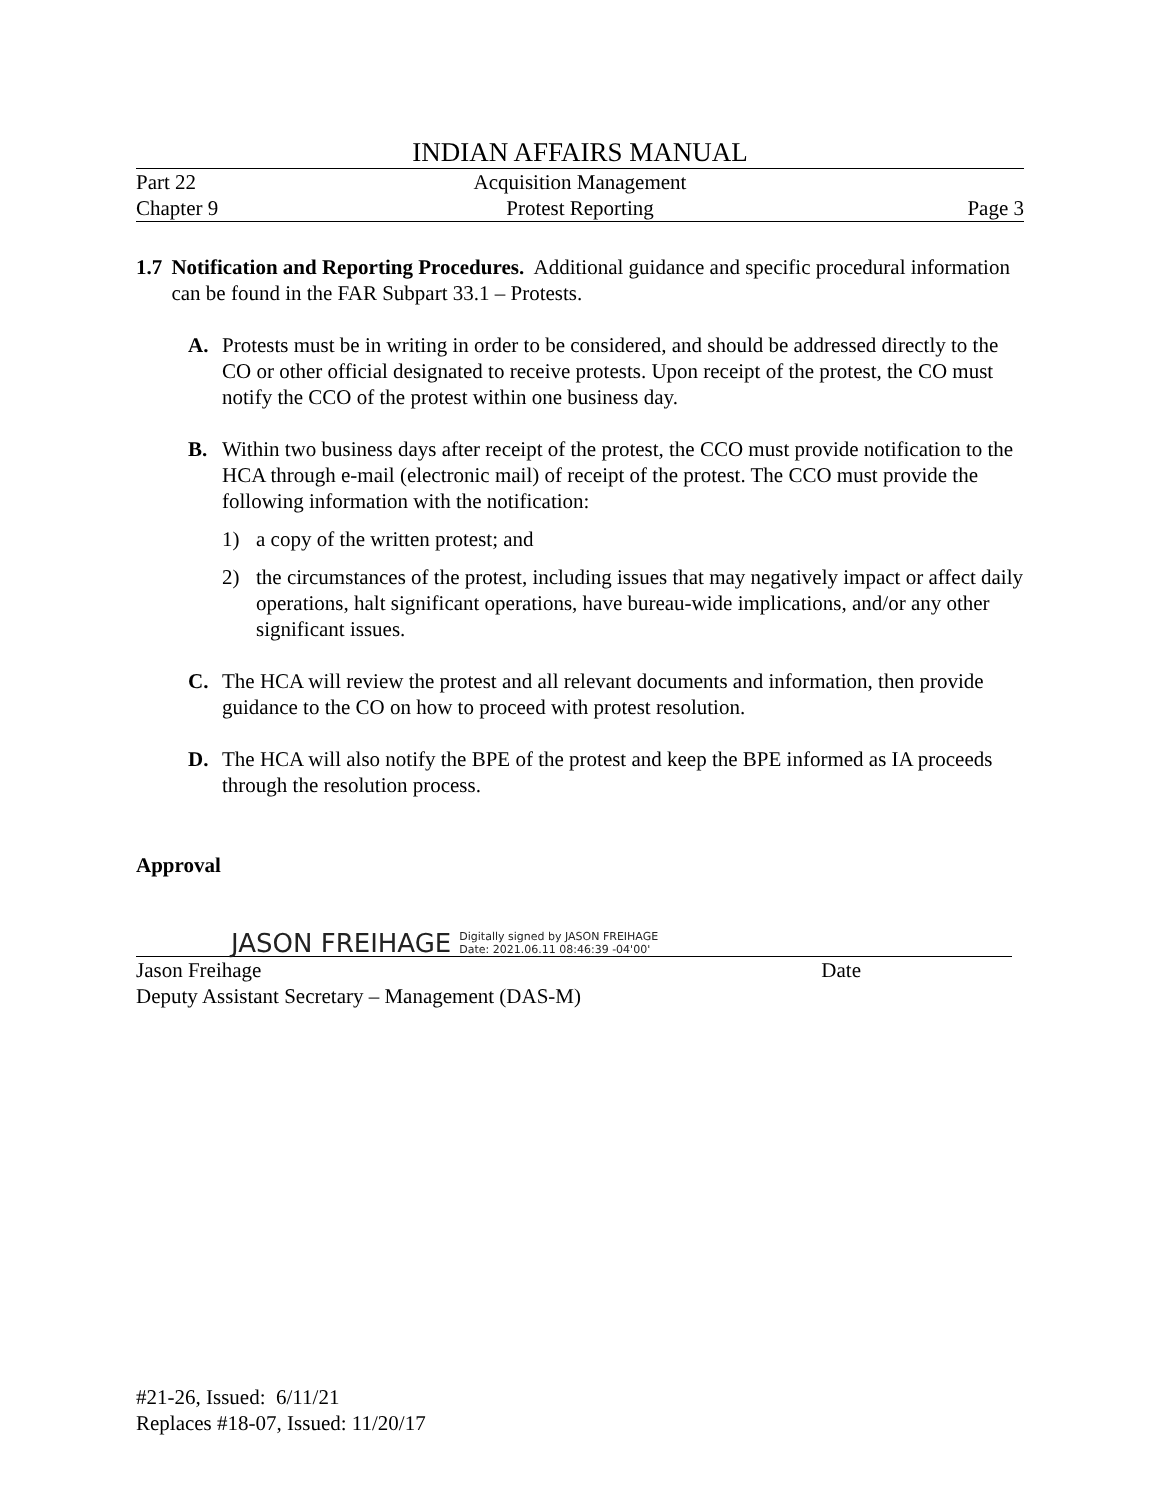INDIAN AFFAIRS MANUAL
Part 22 Acquisition Management
Chapter 9 Protest Reporting Page 3
1.7 Notification and Reporting Procedures. Additional guidance and specific procedural information can be found in the FAR Subpart 33.1 – Protests.
A. Protests must be in writing in order to be considered, and should be addressed directly to the CO or other official designated to receive protests. Upon receipt of the protest, the CO must notify the CCO of the protest within one business day.
B. Within two business days after receipt of the protest, the CCO must provide notification to the HCA through e-mail (electronic mail) of receipt of the protest. The CCO must provide the following information with the notification:
1) a copy of the written protest; and
2) the circumstances of the protest, including issues that may negatively impact or affect daily operations, halt significant operations, have bureau-wide implications, and/or any other significant issues.
C. The HCA will review the protest and all relevant documents and information, then provide guidance to the CO on how to proceed with protest resolution.
D. The HCA will also notify the BPE of the protest and keep the BPE informed as IA proceeds through the resolution process.
Approval
JASON FREIHAGE Digitally signed by JASON FREIHAGE
Date: 2021.06.11 08:46:39 -04'00'
Jason Freihage Date
Deputy Assistant Secretary – Management (DAS-M)
#21-26, Issued: 6/11/21
Replaces #18-07, Issued: 11/20/17